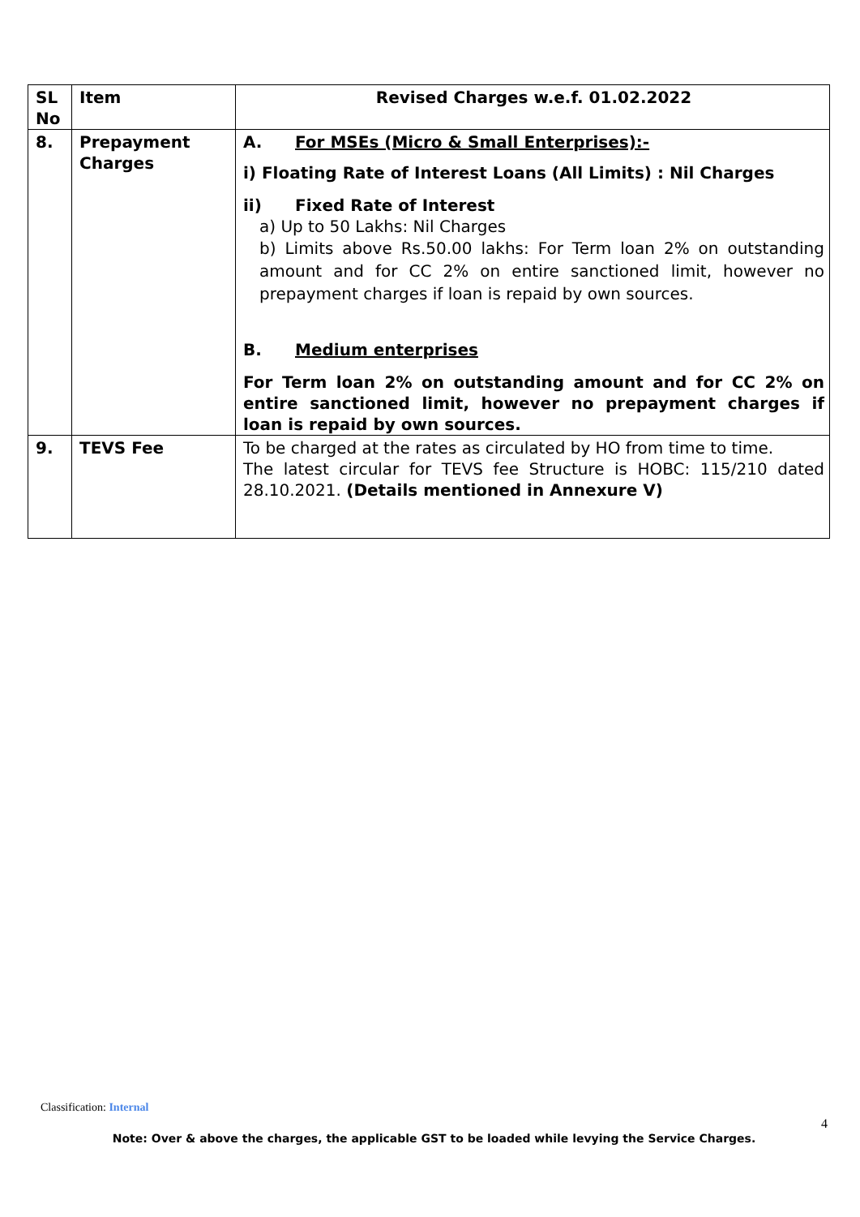| SL No | Item | Revised Charges w.e.f. 01.02.2022 |
| --- | --- | --- |
| 8. | Prepayment Charges | A. For MSEs (Micro & Small Enterprises):- i) Floating Rate of Interest Loans (All Limits) : Nil Charges ii) Fixed Rate of Interest a) Up to 50 Lakhs: Nil Charges b) Limits above Rs.50.00 lakhs: For Term loan 2% on outstanding amount and for CC 2% on entire sanctioned limit, however no prepayment charges if loan is repaid by own sources. B. Medium enterprises For Term loan 2% on outstanding amount and for CC 2% on entire sanctioned limit, however no prepayment charges if loan is repaid by own sources. |
| 9. | TEVS Fee | To be charged at the rates as circulated by HO from time to time. The latest circular for TEVS fee Structure is HOBC: 115/210 dated 28.10.2021. (Details mentioned in Annexure V) |
Classification: Internal
4
Note: Over & above the charges, the applicable GST to be loaded while levying the Service Charges.